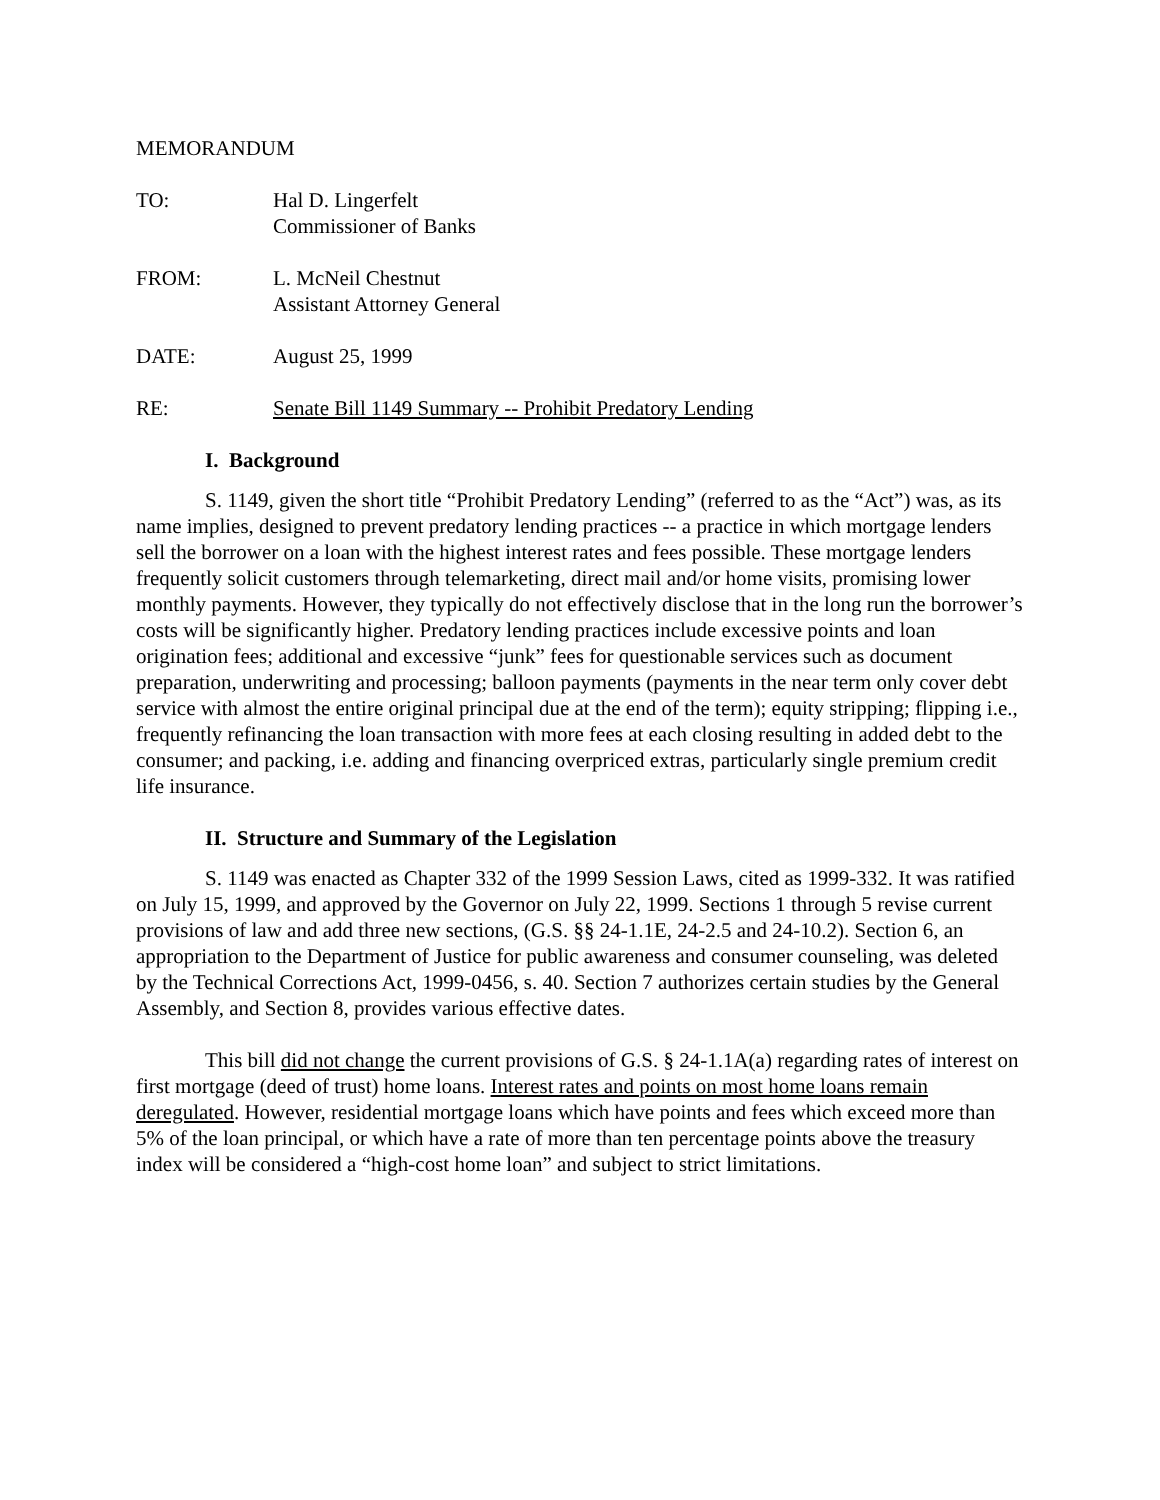MEMORANDUM
TO: Hal D. Lingerfelt
Commissioner of Banks
FROM: L. McNeil Chestnut
Assistant Attorney General
DATE: August 25, 1999
RE: Senate Bill 1149 Summary -- Prohibit Predatory Lending
I. Background
S. 1149, given the short title “Prohibit Predatory Lending” (referred to as the “Act”) was, as its name implies, designed to prevent predatory lending practices -- a practice in which mortgage lenders sell the borrower on a loan with the highest interest rates and fees possible. These mortgage lenders frequently solicit customers through telemarketing, direct mail and/or home visits, promising lower monthly payments. However, they typically do not effectively disclose that in the long run the borrower’s costs will be significantly higher. Predatory lending practices include excessive points and loan origination fees; additional and excessive “junk” fees for questionable services such as document preparation, underwriting and processing; balloon payments (payments in the near term only cover debt service with almost the entire original principal due at the end of the term); equity stripping; flipping i.e., frequently refinancing the loan transaction with more fees at each closing resulting in added debt to the consumer; and packing, i.e. adding and financing overpriced extras, particularly single premium credit life insurance.
II. Structure and Summary of the Legislation
S. 1149 was enacted as Chapter 332 of the 1999 Session Laws, cited as 1999-332. It was ratified on July 15, 1999, and approved by the Governor on July 22, 1999. Sections 1 through 5 revise current provisions of law and add three new sections, (G.S. §§ 24-1.1E, 24-2.5 and 24-10.2). Section 6, an appropriation to the Department of Justice for public awareness and consumer counseling, was deleted by the Technical Corrections Act, 1999-0456, s. 40. Section 7 authorizes certain studies by the General Assembly, and Section 8, provides various effective dates.
This bill did not change the current provisions of G.S. § 24-1.1A(a) regarding rates of interest on first mortgage (deed of trust) home loans. Interest rates and points on most home loans remain deregulated. However, residential mortgage loans which have points and fees which exceed more than 5% of the loan principal, or which have a rate of more than ten percentage points above the treasury index will be considered a “high-cost home loan” and subject to strict limitations.